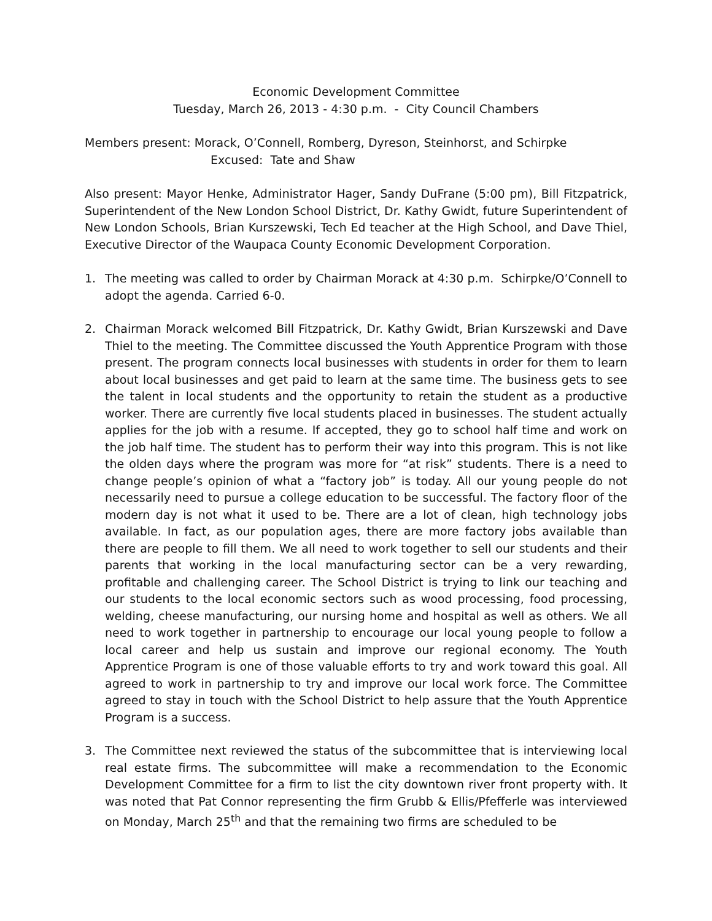Economic Development Committee
Tuesday, March 26, 2013 - 4:30 p.m. - City Council Chambers
Members present: Morack, O’Connell, Romberg, Dyreson, Steinhorst, and Schirpke
Excused: Tate and Shaw
Also present: Mayor Henke, Administrator Hager, Sandy DuFrane (5:00 pm), Bill Fitzpatrick, Superintendent of the New London School District, Dr. Kathy Gwidt, future Superintendent of New London Schools, Brian Kurszewski, Tech Ed teacher at the High School, and Dave Thiel, Executive Director of the Waupaca County Economic Development Corporation.
1. The meeting was called to order by Chairman Morack at 4:30 p.m. Schirpke/O’Connell to adopt the agenda. Carried 6-0.
2. Chairman Morack welcomed Bill Fitzpatrick, Dr. Kathy Gwidt, Brian Kurszewski and Dave Thiel to the meeting. The Committee discussed the Youth Apprentice Program with those present. The program connects local businesses with students in order for them to learn about local businesses and get paid to learn at the same time. The business gets to see the talent in local students and the opportunity to retain the student as a productive worker. There are currently five local students placed in businesses. The student actually applies for the job with a resume. If accepted, they go to school half time and work on the job half time. The student has to perform their way into this program. This is not like the olden days where the program was more for “at risk” students. There is a need to change people’s opinion of what a “factory job” is today. All our young people do not necessarily need to pursue a college education to be successful. The factory floor of the modern day is not what it used to be. There are a lot of clean, high technology jobs available. In fact, as our population ages, there are more factory jobs available than there are people to fill them. We all need to work together to sell our students and their parents that working in the local manufacturing sector can be a very rewarding, profitable and challenging career. The School District is trying to link our teaching and our students to the local economic sectors such as wood processing, food processing, welding, cheese manufacturing, our nursing home and hospital as well as others. We all need to work together in partnership to encourage our local young people to follow a local career and help us sustain and improve our regional economy. The Youth Apprentice Program is one of those valuable efforts to try and work toward this goal. All agreed to work in partnership to try and improve our local work force. The Committee agreed to stay in touch with the School District to help assure that the Youth Apprentice Program is a success.
3. The Committee next reviewed the status of the subcommittee that is interviewing local real estate firms. The subcommittee will make a recommendation to the Economic Development Committee for a firm to list the city downtown river front property with. It was noted that Pat Connor representing the firm Grubb & Ellis/Pfefferle was interviewed on Monday, March 25<sup>th</sup> and that the remaining two firms are scheduled to be